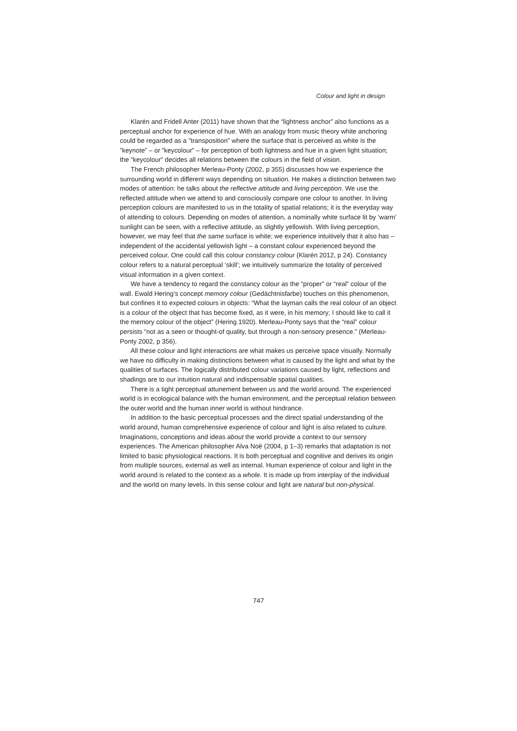Colour and light in design
Klarén and Fridell Anter (2011) have shown that the “lightness anchor” also functions as a perceptual anchor for experience of hue. With an analogy from music theory white anchoring could be regarded as a ”transposition” where the surface that is perceived as white is the ”keynote” – or ”keycolour” – for perception of both lightness and hue in a given light situation; the ”keycolour” decides all relations between the colours in the field of vision.
The French philosopher Merleau-Ponty (2002, p 355) discusses how we experience the surrounding world in different ways depending on situation. He makes a distinction between two modes of attention: he talks about the reflective attitude and living perception. We use the reflected attitude when we attend to and consciously compare one colour to another. In living perception colours are manifested to us in the totality of spatial relations; it is the everyday way of attending to colours. Depending on modes of attention, a nominally white surface lit by ‘warm’ sunlight can be seen, with a reflective attitude, as slightly yellowish. With living perception, however, we may feel that the same surface is white; we experience intuitively that it also has – independent of the accidental yellowish light – a constant colour experienced beyond the perceived colour. One could call this colour constancy colour (Klarén 2012, p 24). Constancy colour refers to a natural perceptual ‘skill’; we intuitively summarize the totality of perceived visual information in a given context.
We have a tendency to regard the constancy colour as the “proper” or “real” colour of the wall. Ewald Hering’s concept memory colour (Gedächtnisfarbe) touches on this phenomenon, but confines it to expected colours in objects: “What the layman calls the real colour of an object is a colour of the object that has become fixed, as it were, in his memory; I should like to call it the memory colour of the object” (Hering 1920). Merleau-Ponty says that the “real” colour persists “not as a seen or thought-of quality, but through a non-sensory presence.” (Merleau-Ponty 2002, p 356).
All these colour and light interactions are what makes us perceive space visually. Normally we have no difficulty in making distinctions between what is caused by the light and what by the qualities of surfaces. The logically distributed colour variations caused by light, reflections and shadings are to our intuition natural and indispensable spatial qualities.
There is a tight perceptual attunement between us and the world around. The experienced world is in ecological balance with the human environment, and the perceptual relation between the outer world and the human inner world is without hindrance.
In addition to the basic perceptual processes and the direct spatial understanding of the world around, human comprehensive experience of colour and light is also related to culture. Imaginations, conceptions and ideas about the world provide a context to our sensory experiences. The American philosopher Alva Noë (2004, p 1–3) remarks that adaptation is not limited to basic physiological reactions. It is both perceptual and cognitive and derives its origin from multiple sources, external as well as internal. Human experience of colour and light in the world around is related to the context as a whole. It is made up from interplay of the individual and the world on many levels. In this sense colour and light are natural but non-physical.
747